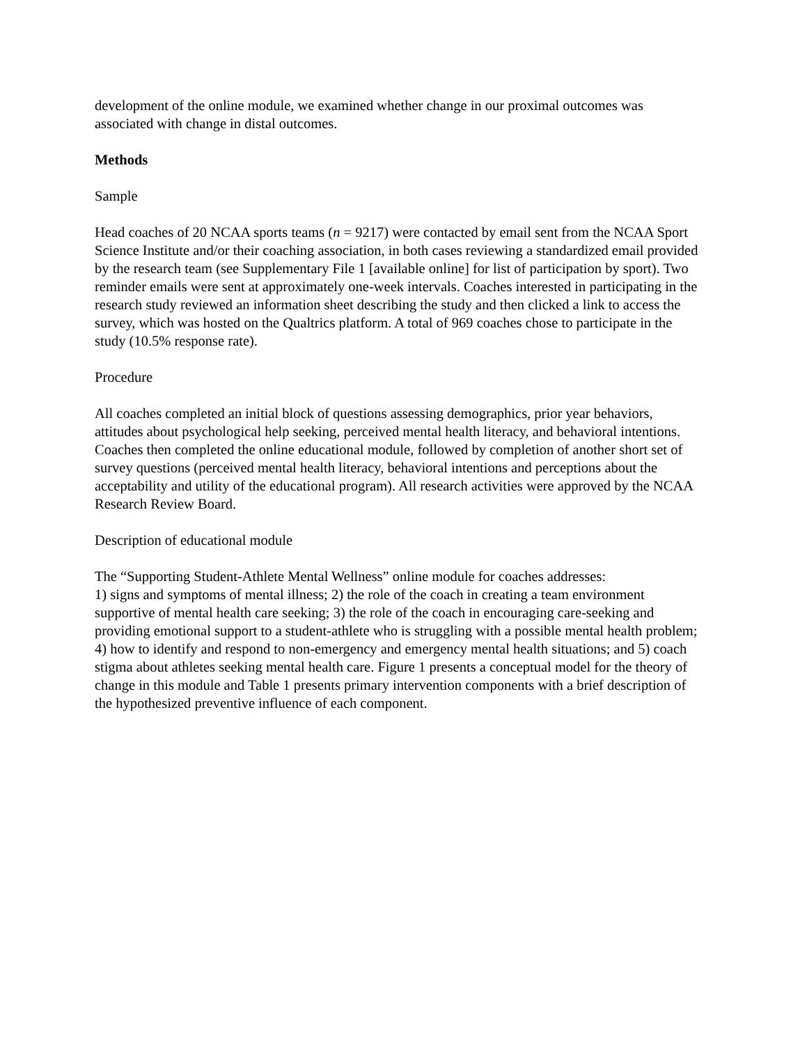development of the online module, we examined whether change in our proximal outcomes was associated with change in distal outcomes.
Methods
Sample
Head coaches of 20 NCAA sports teams (n = 9217) were contacted by email sent from the NCAA Sport Science Institute and/or their coaching association, in both cases reviewing a standardized email provided by the research team (see Supplementary File 1 [available online] for list of participation by sport). Two reminder emails were sent at approximately one-week intervals. Coaches interested in participating in the research study reviewed an information sheet describing the study and then clicked a link to access the survey, which was hosted on the Qualtrics platform. A total of 969 coaches chose to participate in the study (10.5% response rate).
Procedure
All coaches completed an initial block of questions assessing demographics, prior year behaviors, attitudes about psychological help seeking, perceived mental health literacy, and behavioral intentions. Coaches then completed the online educational module, followed by completion of another short set of survey questions (perceived mental health literacy, behavioral intentions and perceptions about the acceptability and utility of the educational program). All research activities were approved by the NCAA Research Review Board.
Description of educational module
The “Supporting Student-Athlete Mental Wellness” online module for coaches addresses:
1) signs and symptoms of mental illness; 2) the role of the coach in creating a team environment supportive of mental health care seeking; 3) the role of the coach in encouraging care-seeking and providing emotional support to a student-athlete who is struggling with a possible mental health problem; 4) how to identify and respond to non-emergency and emergency mental health situations; and 5) coach stigma about athletes seeking mental health care. Figure 1 presents a conceptual model for the theory of change in this module and Table 1 presents primary intervention components with a brief description of the hypothesized preventive influence of each component.